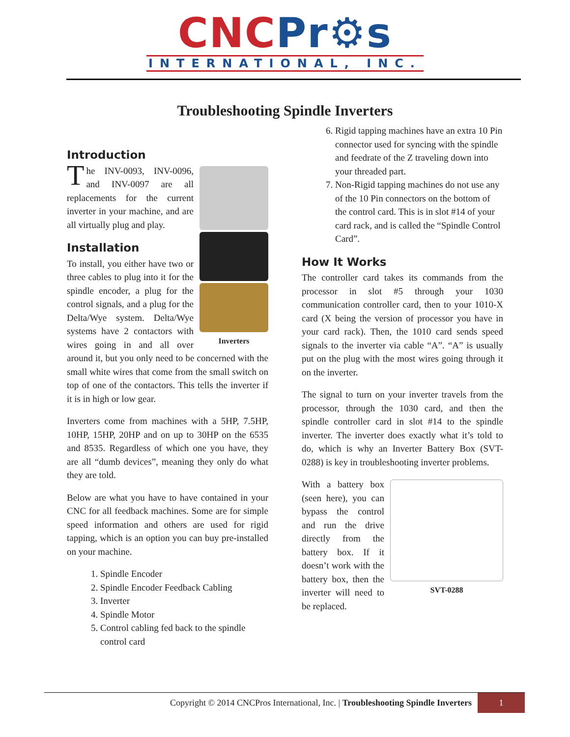CNC Pr⚙s
INTERNATIONAL, INC.
Troubleshooting Spindle Inverters
Introduction
Inverters
The INV-0093, INV-0096, and INV-0097 are all replacements for the current inverter in your machine, and are all virtually plug and play.
Installation
To install, you either have two or three cables to plug into it for the spindle encoder, a plug for the control signals, and a plug for the Delta/Wye system. Delta/Wye systems have 2 contactors with wires going in and all over around it, but you only need to be concerned with the small white wires that come from the small switch on top of one of the contactors. This tells the inverter if it is in high or low gear.
Inverters come from machines with a 5HP, 7.5HP, 10HP, 15HP, 20HP and on up to 30HP on the 6535 and 8535. Regardless of which one you have, they are all “dumb devices”, meaning they only do what they are told.
Below are what you have to have contained in your CNC for all feedback machines. Some are for simple speed information and others are used for rigid tapping, which is an option you can buy pre-installed on your machine.
1. Spindle Encoder
2. Spindle Encoder Feedback Cabling
3. Inverter
4. Spindle Motor
5. Control cabling fed back to the spindle control card
6. Rigid tapping machines have an extra 10 Pin connector used for syncing with the spindle and feedrate of the Z traveling down into your threaded part.
7. Non-Rigid tapping machines do not use any of the 10 Pin connectors on the bottom of the control card. This is in slot #14 of your card rack, and is called the “Spindle Control Card”.
How It Works
The controller card takes its commands from the processor in slot #5 through your 1030 communication controller card, then to your 1010-X card (X being the version of processor you have in your card rack). Then, the 1010 card sends speed signals to the inverter via cable “A”. “A” is usually put on the plug with the most wires going through it on the inverter.
The signal to turn on your inverter travels from the processor, through the 1030 card, and then the spindle controller card in slot #14 to the spindle inverter. The inverter does exactly what it’s told to do, which is why an Inverter Battery Box (SVT-0288) is key in troubleshooting inverter problems.
SVT-0288
With a battery box (seen here), you can bypass the control and run the drive directly from the battery box. If it doesn’t work with the battery box, then the inverter will need to be replaced.
Copyright © 2014 CNCPros International, Inc. | Troubleshooting Spindle Inverters
1